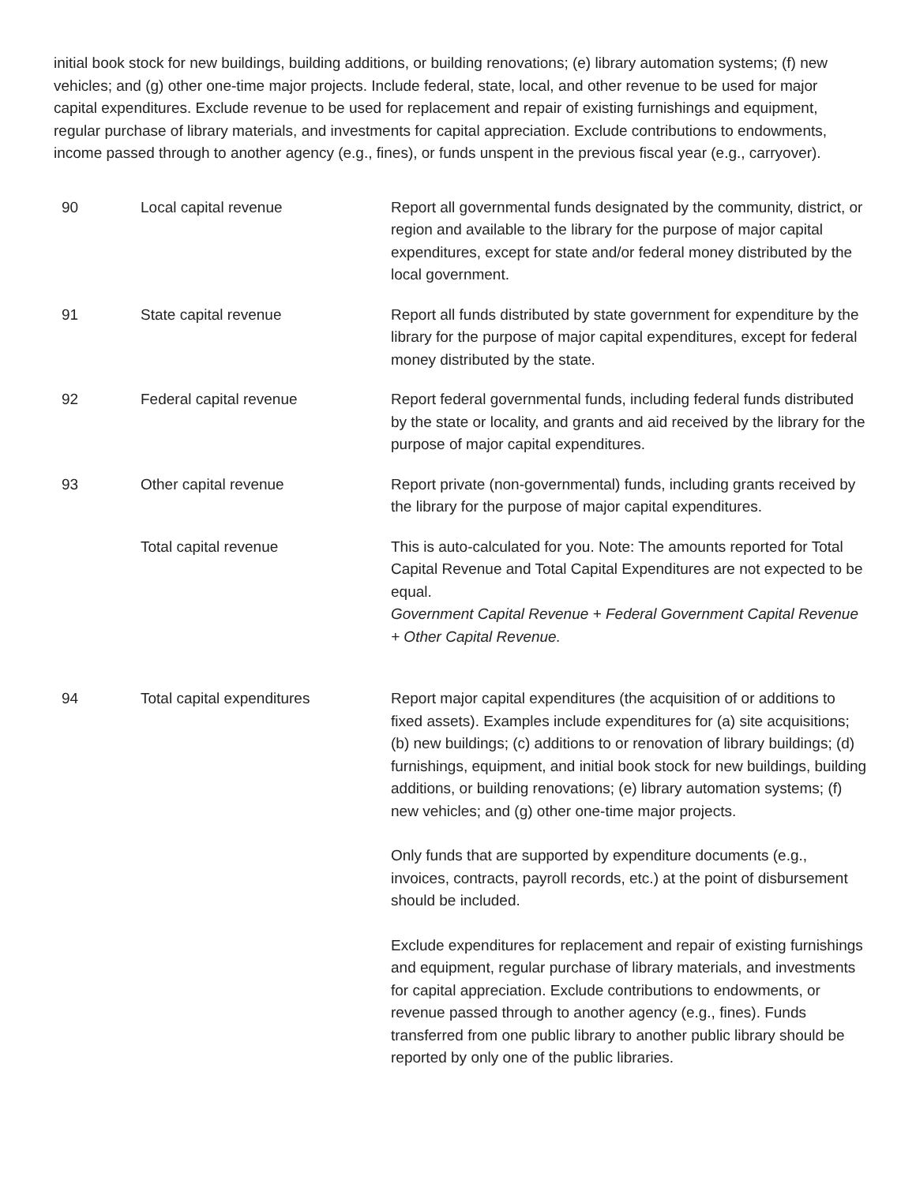initial book stock for new buildings, building additions, or building renovations; (e) library automation systems; (f) new vehicles; and (g) other one-time major projects. Include federal, state, local, and other revenue to be used for major capital expenditures. Exclude revenue to be used for replacement and repair of existing furnishings and equipment, regular purchase of library materials, and investments for capital appreciation. Exclude contributions to endowments, income passed through to another agency (e.g., fines), or funds unspent in the previous fiscal year (e.g., carryover).
| 90 | Local capital revenue | Report all governmental funds designated by the community, district, or region and available to the library for the purpose of major capital expenditures, except for state and/or federal money distributed by the local government. |
| 91 | State capital revenue | Report all funds distributed by state government for expenditure by the library for the purpose of major capital expenditures, except for federal money distributed by the state. |
| 92 | Federal capital revenue | Report federal governmental funds, including federal funds distributed by the state or locality, and grants and aid received by the library for the purpose of major capital expenditures. |
| 93 | Other capital revenue | Report private (non-governmental) funds, including grants received by the library for the purpose of major capital expenditures. |
| | Total capital revenue | This is auto-calculated for you. Note: The amounts reported for Total Capital Revenue and Total Capital Expenditures are not expected to be equal. Government Capital Revenue + Federal Government Capital Revenue + Other Capital Revenue. |
| 94 | Total capital expenditures | Report major capital expenditures (the acquisition of or additions to fixed assets). Examples include expenditures for (a) site acquisitions; (b) new buildings; (c) additions to or renovation of library buildings; (d) furnishings, equipment, and initial book stock for new buildings, building additions, or building renovations; (e) library automation systems; (f) new vehicles; and (g) other one-time major projects. Only funds that are supported by expenditure documents (e.g., invoices, contracts, payroll records, etc.) at the point of disbursement should be included. Exclude expenditures for replacement and repair of existing furnishings and equipment, regular purchase of library materials, and investments for capital appreciation. Exclude contributions to endowments, or revenue passed through to another agency (e.g., fines). Funds transferred from one public library to another public library should be reported by only one of the public libraries. |